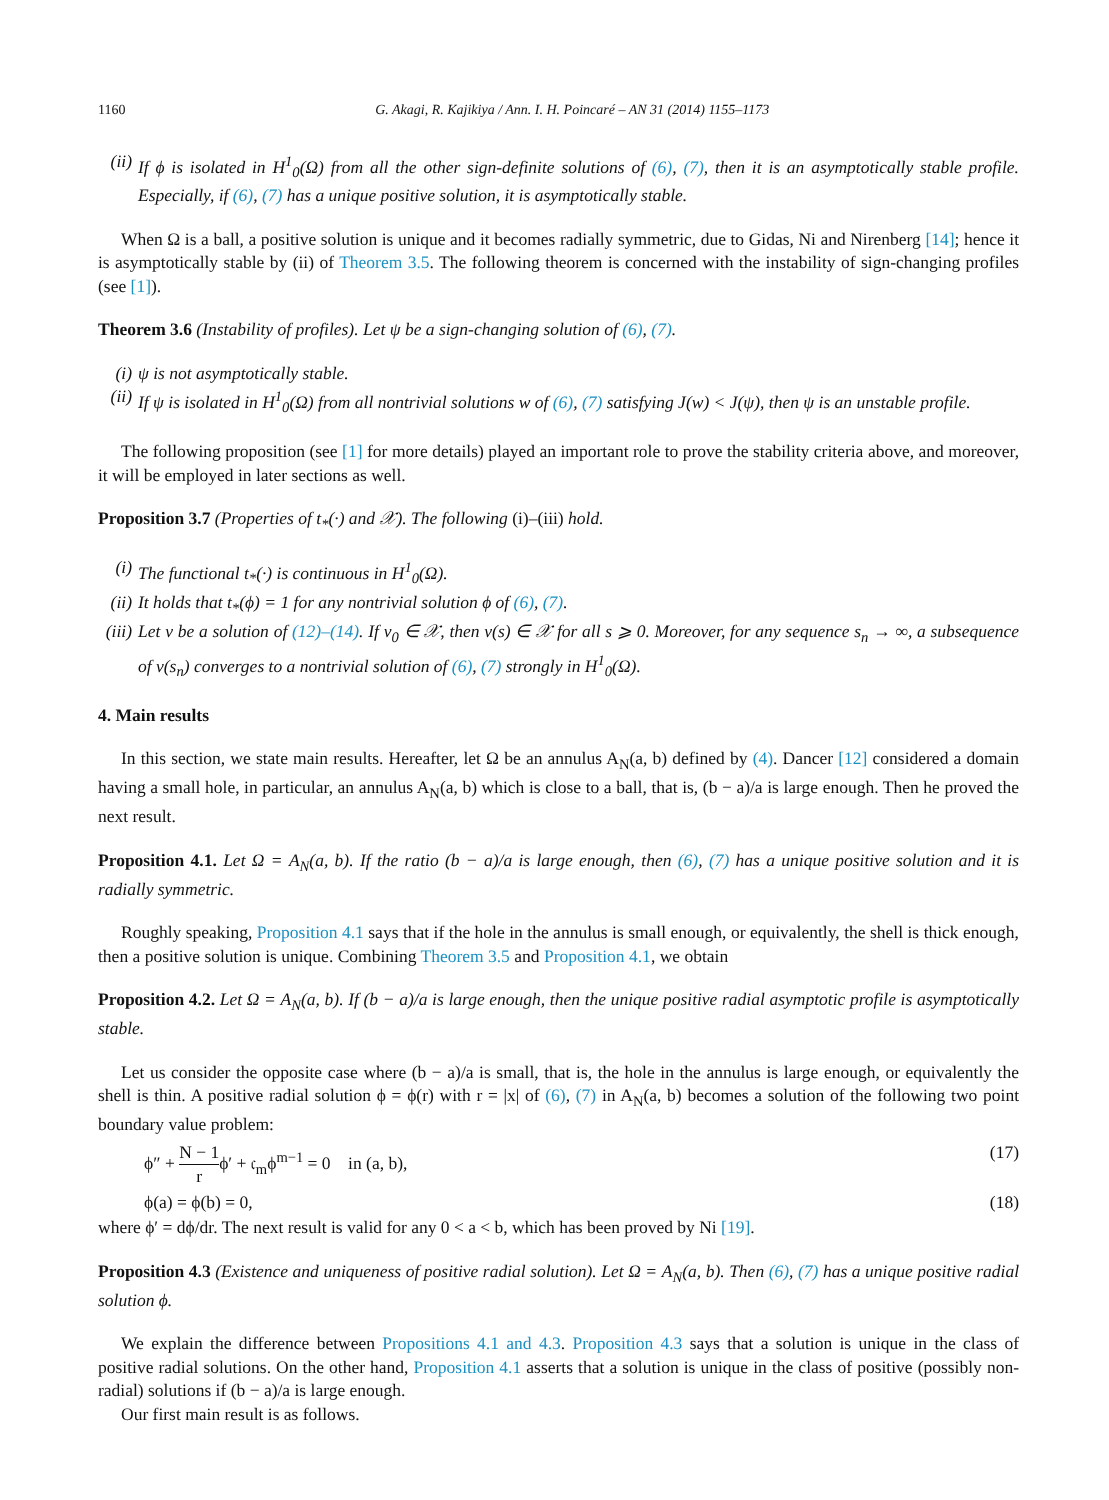1160 G. Akagi, R. Kajikiya / Ann. I. H. Poincaré – AN 31 (2014) 1155–1173
(ii) If ϕ is isolated in H<sup>1</sup><sub>0</sub>(Ω) from all the other sign-definite solutions of (6), (7), then it is an asymptotically stable profile. Especially, if (6), (7) has a unique positive solution, it is asymptotically stable.
When Ω is a ball, a positive solution is unique and it becomes radially symmetric, due to Gidas, Ni and Nirenberg [14]; hence it is asymptotically stable by (ii) of Theorem 3.5. The following theorem is concerned with the instability of sign-changing profiles (see [1]).
Theorem 3.6 (Instability of profiles). Let ψ be a sign-changing solution of (6), (7).
(i) ψ is not asymptotically stable.
(ii) If ψ is isolated in H<sup>1</sup><sub>0</sub>(Ω) from all nontrivial solutions w of (6), (7) satisfying J(w) < J(ψ), then ψ is an unstable profile.
The following proposition (see [1] for more details) played an important role to prove the stability criteria above, and moreover, it will be employed in later sections as well.
Proposition 3.7 (Properties of t<sub>*</sub>(·) and 𝒳). The following (i)–(iii) hold.
(i) The functional t<sub>*</sub>(·) is continuous in H<sup>1</sup><sub>0</sub>(Ω).
(ii) It holds that t<sub>*</sub>(ϕ) = 1 for any nontrivial solution ϕ of (6), (7).
(iii) Let v be a solution of (12)–(14). If v<sub>0</sub> ∈ 𝒳, then v(s) ∈ 𝒳 for all s ⩾ 0. Moreover, for any sequence s<sub>n</sub> → ∞, a subsequence of v(s<sub>n</sub>) converges to a nontrivial solution of (6), (7) strongly in H<sup>1</sup><sub>0</sub>(Ω).
4. Main results
In this section, we state main results. Hereafter, let Ω be an annulus A<sub>N</sub>(a, b) defined by (4). Dancer [12] considered a domain having a small hole, in particular, an annulus A<sub>N</sub>(a, b) which is close to a ball, that is, (b − a)/a is large enough. Then he proved the next result.
Proposition 4.1. Let Ω = A<sub>N</sub>(a, b). If the ratio (b − a)/a is large enough, then (6), (7) has a unique positive solution and it is radially symmetric.
Roughly speaking, Proposition 4.1 says that if the hole in the annulus is small enough, or equivalently, the shell is thick enough, then a positive solution is unique. Combining Theorem 3.5 and Proposition 4.1, we obtain
Proposition 4.2. Let Ω = A<sub>N</sub>(a, b). If (b − a)/a is large enough, then the unique positive radial asymptotic profile is asymptotically stable.
Let us consider the opposite case where (b − a)/a is small, that is, the hole in the annulus is large enough, or equivalently the shell is thin. A positive radial solution ϕ = ϕ(r) with r = |x| of (6), (7) in A<sub>N</sub>(a, b) becomes a solution of the following two point boundary value problem:
ϕ″ + N − 1 rϕ′ + 𝔠<sub>m</sub>ϕ<sup>m−1</sup> = 0 in (a, b), (17)
ϕ(a) = ϕ(b) = 0, (18)
where ϕ′ = dϕ/dr. The next result is valid for any 0 < a < b, which has been proved by Ni [19].
Proposition 4.3 (Existence and uniqueness of positive radial solution). Let Ω = A<sub>N</sub>(a, b). Then (6), (7) has a unique positive radial solution ϕ.
We explain the difference between Propositions 4.1 and 4.3. Proposition 4.3 says that a solution is unique in the class of positive radial solutions. On the other hand, Proposition 4.1 asserts that a solution is unique in the class of positive (possibly non-radial) solutions if (b − a)/a is large enough.
Our first main result is as follows.